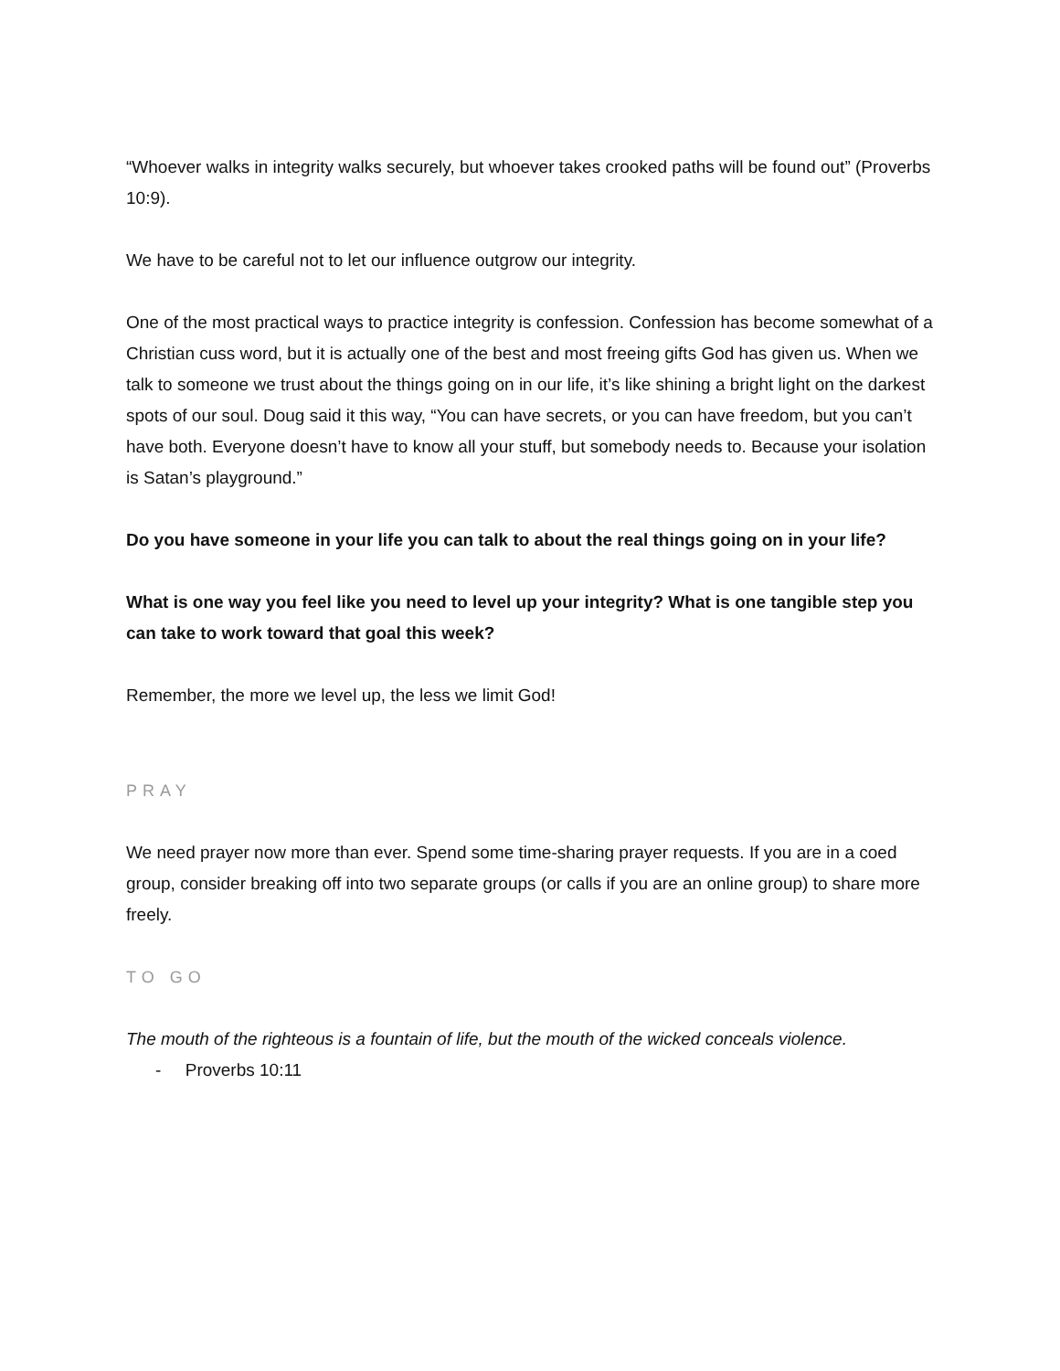“Whoever walks in integrity walks securely, but whoever takes crooked paths will be found out” (Proverbs 10:9).
We have to be careful not to let our influence outgrow our integrity.
One of the most practical ways to practice integrity is confession. Confession has become somewhat of a Christian cuss word, but it is actually one of the best and most freeing gifts God has given us. When we talk to someone we trust about the things going on in our life, it’s like shining a bright light on the darkest spots of our soul. Doug said it this way, “You can have secrets, or you can have freedom, but you can’t have both. Everyone doesn’t have to know all your stuff, but somebody needs to. Because your isolation is Satan’s playground.”
Do you have someone in your life you can talk to about the real things going on in your life?
What is one way you feel like you need to level up your integrity? What is one tangible step you can take to work toward that goal this week?
Remember, the more we level up, the less we limit God!
PRAY
We need prayer now more than ever. Spend some time-sharing prayer requests. If you are in a coed group, consider breaking off into two separate groups (or calls if you are an online group) to share more freely.
TO GO
The mouth of the righteous is a fountain of life, but the mouth of the wicked conceals violence.
- Proverbs 10:11